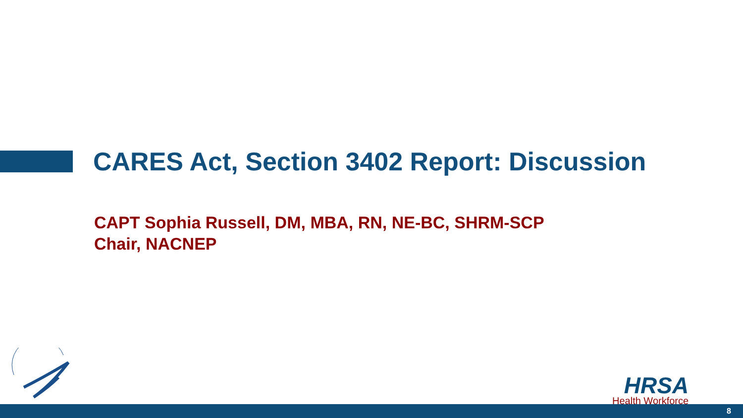CARES Act, Section 3402 Report: Discussion
CAPT Sophia Russell, DM, MBA, RN, NE-BC, SHRM-SCP
Chair, NACNEP
HRSA
Health Workforce
8